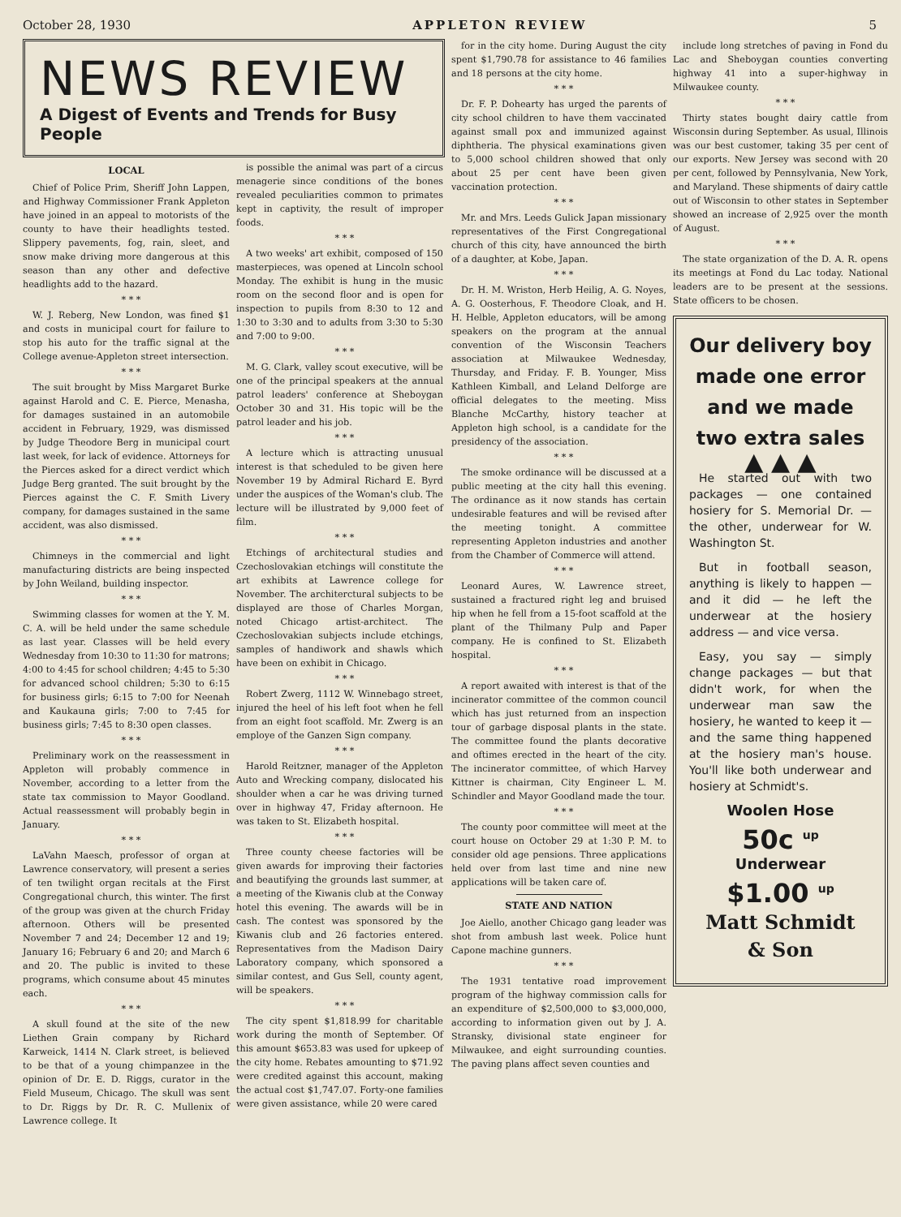October 28, 1930 APPLETON REVIEW 5
NEWS REVIEW
A Digest of Events and Trends for Busy People
LOCAL
Chief of Police Prim, Sheriff John Lappen, and Highway Commissioner Frank Appleton have joined in an appeal to motorists of the county to have their headlights tested. Slippery pavements, fog, rain, sleet, and snow make driving more dangerous at this season than any other and defective headlights add to the hazard.
* * *
W. J. Reberg, New London, was fined $1 and costs in municipal court for failure to stop his auto for the traffic signal at the College avenue-Appleton street intersection.
* * *
The suit brought by Miss Margaret Burke against Harold and C. E. Pierce, Menasha, for damages sustained in an automobile accident in February, 1929, was dismissed by Judge Theodore Berg in municipal court last week, for lack of evidence. Attorneys for the Pierces asked for a direct verdict which Judge Berg granted. The suit brought by the Pierces against the C. F. Smith Livery company, for damages sustained in the same accident, was also dismissed.
* * *
Chimneys in the commercial and light manufacturing districts are being inspected by John Weiland, building inspector.
* * *
Swimming classes for women at the Y. M. C. A. will be held under the same schedule as last year. Classes will be held every Wednesday from 10:30 to 11:30 for matrons; 4:00 to 4:45 for school children; 4:45 to 5:30 for advanced school children; 5:30 to 6:15 for business girls; 6:15 to 7:00 for Neenah and Kaukauna girls; 7:00 to 7:45 for business girls; 7:45 to 8:30 open classes.
* * *
Preliminary work on the reassessment in Appleton will probably commence in November, according to a letter from the state tax commission to Mayor Goodland. Actual reassessment will probably begin in January.
* * *
LaVahn Maesch, professor of organ at Lawrence conservatory, will present a series of ten twilight organ recitals at the First Congregational church, this winter. The first of the group was given at the church Friday afternoon. Others will be presented November 7 and 24; December 12 and 19; January 16; February 6 and 20; and March 6 and 20. The public is invited to these programs, which consume about 45 minutes each.
* * *
A skull found at the site of the new Liethen Grain company by Richard Karweick, 1414 N. Clark street, is believed to be that of a young chimpanzee in the opinion of Dr. E. D. Riggs, curator in the Field Museum, Chicago. The skull was sent to Dr. Riggs by Dr. R. C. Mullenix of Lawrence college. It
is possible the animal was part of a circus menagerie since conditions of the bones revealed peculiarities common to primates kept in captivity, the result of improper foods.
* * *
A two weeks' art exhibit, composed of 150 masterpieces, was opened at Lincoln school Monday. The exhibit is hung in the music room on the second floor and is open for inspection to pupils from 8:30 to 12 and 1:30 to 3:30 and to adults from 3:30 to 5:30 and 7:00 to 9:00.
* * *
M. G. Clark, valley scout executive, will be one of the principal speakers at the annual patrol leaders' conference at Sheboygan October 30 and 31. His topic will be the patrol leader and his job.
* * *
A lecture which is attracting unusual interest is that scheduled to be given here November 19 by Admiral Richard E. Byrd under the auspices of the Woman's club. The lecture will be illustrated by 9,000 feet of film.
* * *
Etchings of architectural studies and Czechoslovakian etchings will constitute the art exhibits at Lawrence college for November. The architerctural subjects to be displayed are those of Charles Morgan, noted Chicago artist-architect. The Czechoslovakian subjects include etchings, samples of handiwork and shawls which have been on exhibit in Chicago.
* * *
Robert Zwerg, 1112 W. Winnebago street, injured the heel of his left foot when he fell from an eight foot scaffold. Mr. Zwerg is an employe of the Ganzen Sign company.
* * *
Harold Reitzner, manager of the Appleton Auto and Wrecking company, dislocated his shoulder when a car he was driving turned over in highway 47, Friday afternoon. He was taken to St. Elizabeth hospital.
* * *
Three county cheese factories will be given awards for improving their factories and beautifying the grounds last summer, at a meeting of the Kiwanis club at the Conway hotel this evening. The awards will be in cash. The contest was sponsored by the Kiwanis club and 26 factories entered. Representatives from the Madison Dairy Laboratory company, which sponsored a similar contest, and Gus Sell, county agent, will be speakers.
* * *
The city spent $1,818.99 for charitable work during the month of September. Of this amount $653.83 was used for upkeep of the city home. Rebates amounting to $71.92 were credited against this account, making the actual cost $1,747.07. Forty-one families were given assistance, while 20 were cared
for in the city home. During August the city spent $1,790.78 for assistance to 46 families and 18 persons at the city home.
* * *
Dr. F. P. Dohearty has urged the parents of city school children to have them vaccinated against small pox and immunized against diphtheria. The physical examinations given to 5,000 school children showed that only about 25 per cent have been given vaccination protection.
* * *
Mr. and Mrs. Leeds Gulick Japan missionary representatives of the First Congregational church of this city, have announced the birth of a daughter, at Kobe, Japan.
* * *
Dr. H. M. Wriston, Herb Heilig, A. G. Noyes, A. G. Oosterhous, F. Theodore Cloak, and H. H. Helble, Appleton educators, will be among speakers on the program at the annual convention of the Wisconsin Teachers association at Milwaukee Wednesday, Thursday, and Friday. F. B. Younger, Miss Kathleen Kimball, and Leland Delforge are official delegates to the meeting. Miss Blanche McCarthy, history teacher at Appleton high school, is a candidate for the presidency of the association.
* * *
The smoke ordinance will be discussed at a public meeting at the city hall this evening. The ordinance as it now stands has certain undesirable features and will be revised after the meeting tonight. A committee representing Appleton industries and another from the Chamber of Commerce will attend.
* * *
Leonard Aures, W. Lawrence street, sustained a fractured right leg and bruised hip when he fell from a 15-foot scaffold at the plant of the Thilmany Pulp and Paper company. He is confined to St. Elizabeth hospital.
* * *
A report awaited with interest is that of the incinerator committee of the common council which has just returned from an inspection tour of garbage disposal plants in the state. The committee found the plants decorative and oftimes erected in the heart of the city. The incinerator committee, of which Harvey Kittner is chairman, City Engineer L. M. Schindler and Mayor Goodland made the tour.
* * *
The county poor committee will meet at the court house on October 29 at 1:30 P. M. to consider old age pensions. Three applications held over from last time and nine new applications will be taken care of.
STATE AND NATION
Joe Aiello, another Chicago gang leader was shot from ambush last week. Police hunt Capone machine gunners.
* * *
The 1931 tentative road improvement program of the highway commission calls for an expenditure of $2,500,000 to $3,000,000, according to information given out by J. A. Stransky, divisional state engineer for Milwaukee, and eight surrounding counties. The paving plans affect seven counties and
include long stretches of paving in Fond du Lac and Sheboygan counties converting highway 41 into a super-highway in Milwaukee county.
* * *
Thirty states bought dairy cattle from Wisconsin during September. As usual, Illinois was our best customer, taking 35 per cent of our exports. New Jersey was second with 20 per cent, followed by Pennsylvania, New York, and Maryland. These shipments of dairy cattle out of Wisconsin to other states in September showed an increase of 2,925 over the month of August.
* * *
The state organization of the D. A. R. opens its meetings at Fond du Lac today. National leaders are to be present at the sessions. State officers to be chosen.
Our delivery boy made one error and we made two extra sales
▲ ▲ ▲
He started out with two packages — one contained hosiery for S. Memorial Dr. — the other, underwear for W. Washington St.
But in football season, anything is likely to happen — and it did — he left the underwear at the hosiery address — and vice versa.
Easy, you say — simply change packages — but that didn't work, for when the underwear man saw the hosiery, he wanted to keep it — and the same thing happened at the hosiery man's house. You'll like both underwear and hosiery at Schmidt's.
Woolen Hose
50c <sup>up</sup>
Underwear
$1.00 <sup>up</sup>
Matt Schmidt
& Son